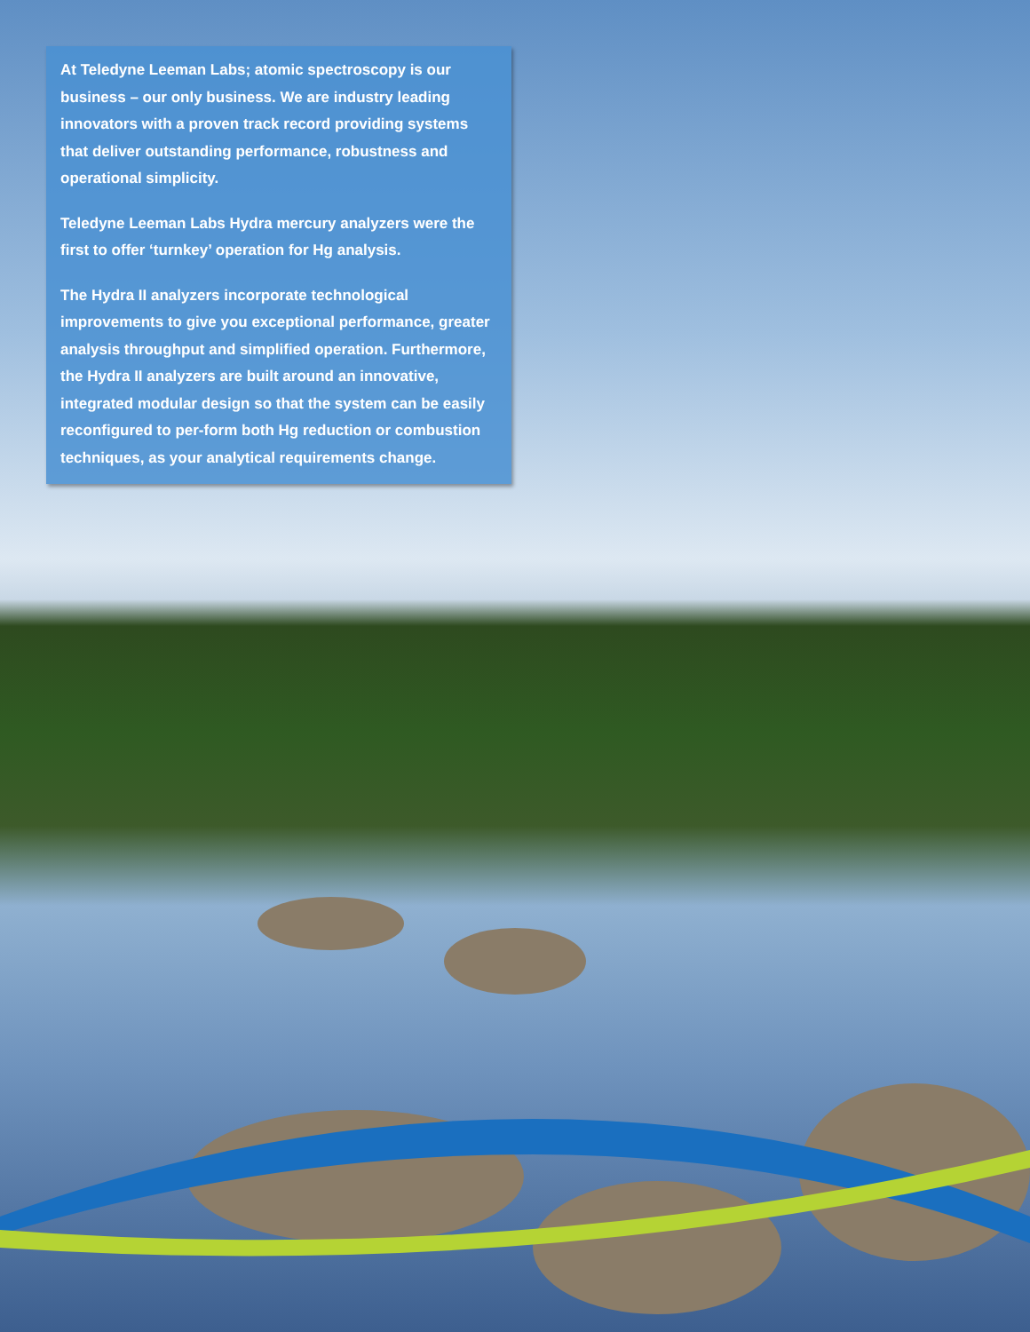At Teledyne Leeman Labs; atomic spectroscopy is our business – our only business. We are industry leading innovators with a proven track record providing systems that deliver outstanding performance, robustness and operational simplicity.
Teledyne Leeman Labs Hydra mercury analyzers were the first to offer ‘turnkey’ operation for Hg analysis.
The Hydra II analyzers incorporate technological improvements to give you exceptional performance, greater analysis throughput and simplified operation. Furthermore, the Hydra II analyzers are built around an innovative, integrated modular design so that the system can be easily reconfigured to per-form both Hg reduction or combustion techniques, as your analytical requirements change.